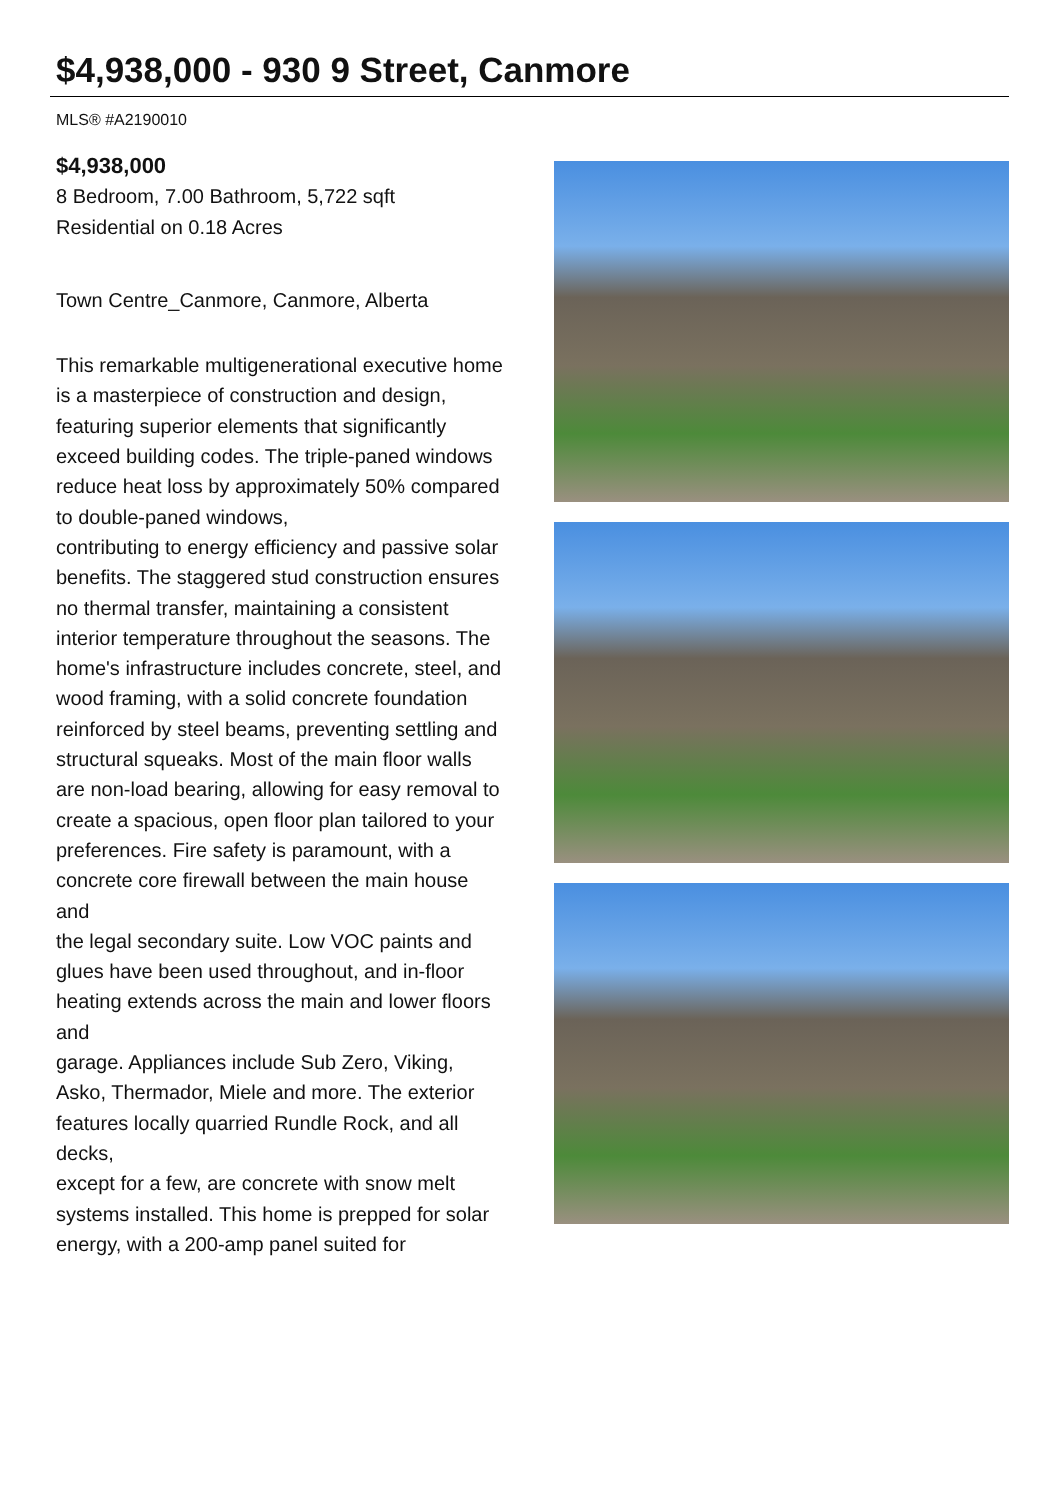$4,938,000 - 930 9 Street, Canmore
MLS® #A2190010
$4,938,000
8 Bedroom, 7.00 Bathroom, 5,722 sqft
Residential on 0.18 Acres
Town Centre_Canmore, Canmore, Alberta
This remarkable multigenerational executive home is a masterpiece of construction and design, featuring superior elements that significantly exceed building codes. The triple-paned windows reduce heat loss by approximately 50% compared to double-paned windows,
contributing to energy efficiency and passive solar benefits. The staggered stud construction ensures no thermal transfer, maintaining a consistent
interior temperature throughout the seasons. The home's infrastructure includes concrete, steel, and wood framing, with a solid concrete foundation
reinforced by steel beams, preventing settling and structural squeaks. Most of the main floor walls are non-load bearing, allowing for easy removal to
create a spacious, open floor plan tailored to your preferences. Fire safety is paramount, with a concrete core firewall between the main house and
the legal secondary suite. Low VOC paints and glues have been used throughout, and in-floor heating extends across the main and lower floors and
garage. Appliances include Sub Zero, Viking, Asko, Thermador, Miele and more. The exterior features locally quarried Rundle Rock, and all decks,
except for a few, are concrete with snow melt systems installed. This home is prepped for solar energy, with a 200-amp panel suited for